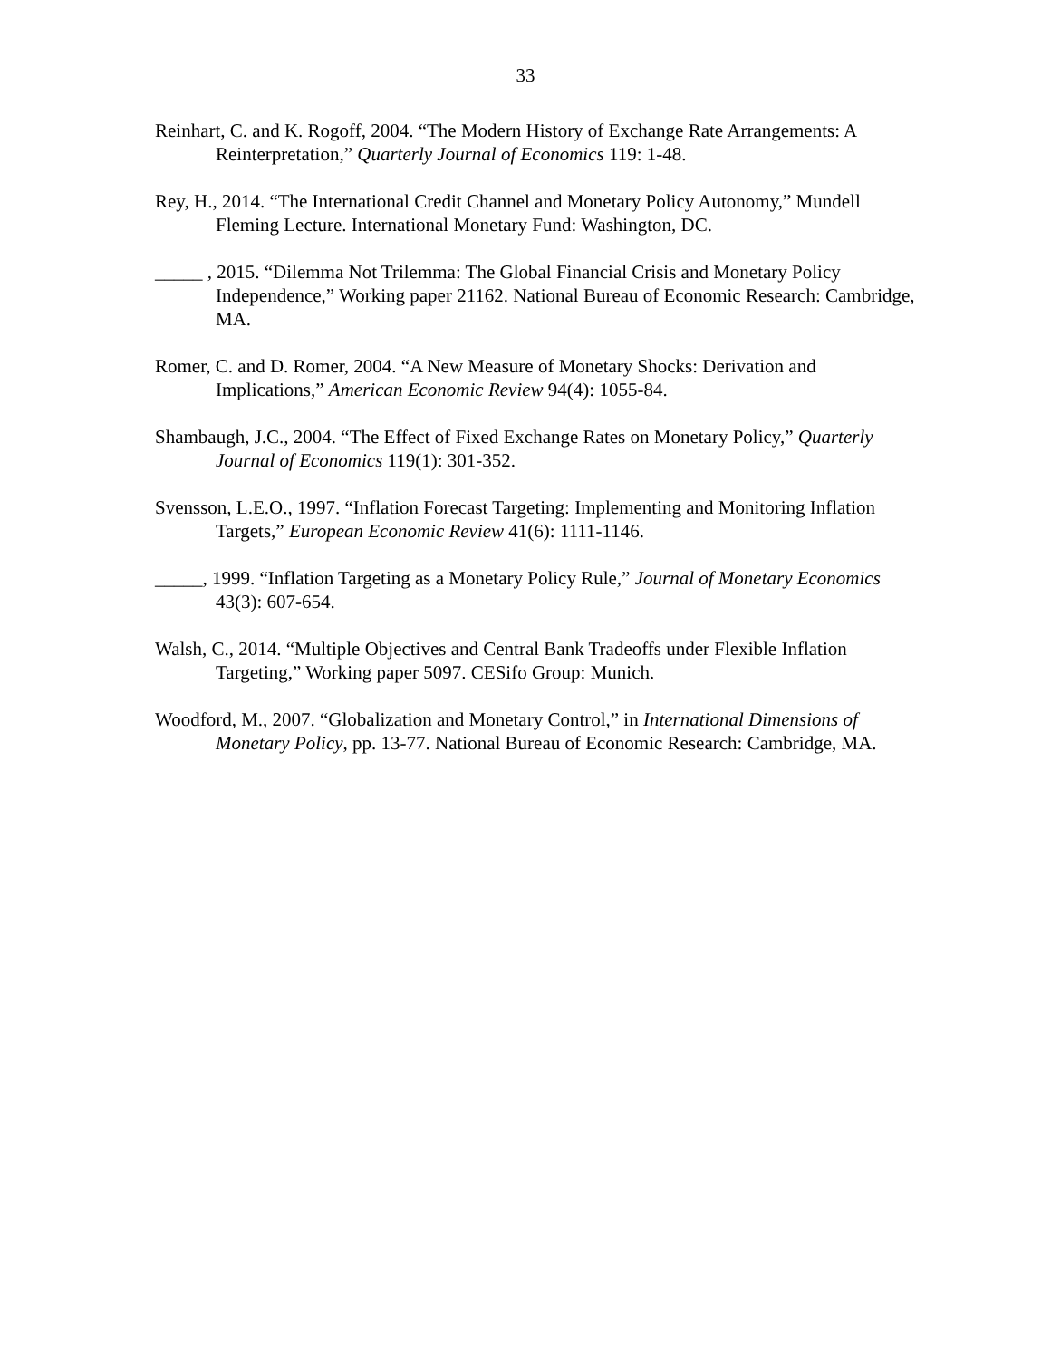33
Reinhart, C. and K. Rogoff, 2004. “The Modern History of Exchange Rate Arrangements: A Reinterpretation,” Quarterly Journal of Economics 119: 1-48.
Rey, H., 2014. “The International Credit Channel and Monetary Policy Autonomy,” Mundell Fleming Lecture. International Monetary Fund: Washington, DC.
_____ , 2015. “Dilemma Not Trilemma: The Global Financial Crisis and Monetary Policy Independence,” Working paper 21162. National Bureau of Economic Research: Cambridge, MA.
Romer, C. and D. Romer, 2004. “A New Measure of Monetary Shocks: Derivation and Implications,” American Economic Review 94(4): 1055-84.
Shambaugh, J.C., 2004. “The Effect of Fixed Exchange Rates on Monetary Policy,” Quarterly Journal of Economics 119(1): 301-352.
Svensson, L.E.O., 1997. “Inflation Forecast Targeting: Implementing and Monitoring Inflation Targets,” European Economic Review 41(6): 1111-1146.
_____, 1999. “Inflation Targeting as a Monetary Policy Rule,” Journal of Monetary Economics 43(3): 607-654.
Walsh, C., 2014. “Multiple Objectives and Central Bank Tradeoffs under Flexible Inflation Targeting,” Working paper 5097. CESifo Group: Munich.
Woodford, M., 2007. “Globalization and Monetary Control,” in International Dimensions of Monetary Policy, pp. 13-77. National Bureau of Economic Research: Cambridge, MA.